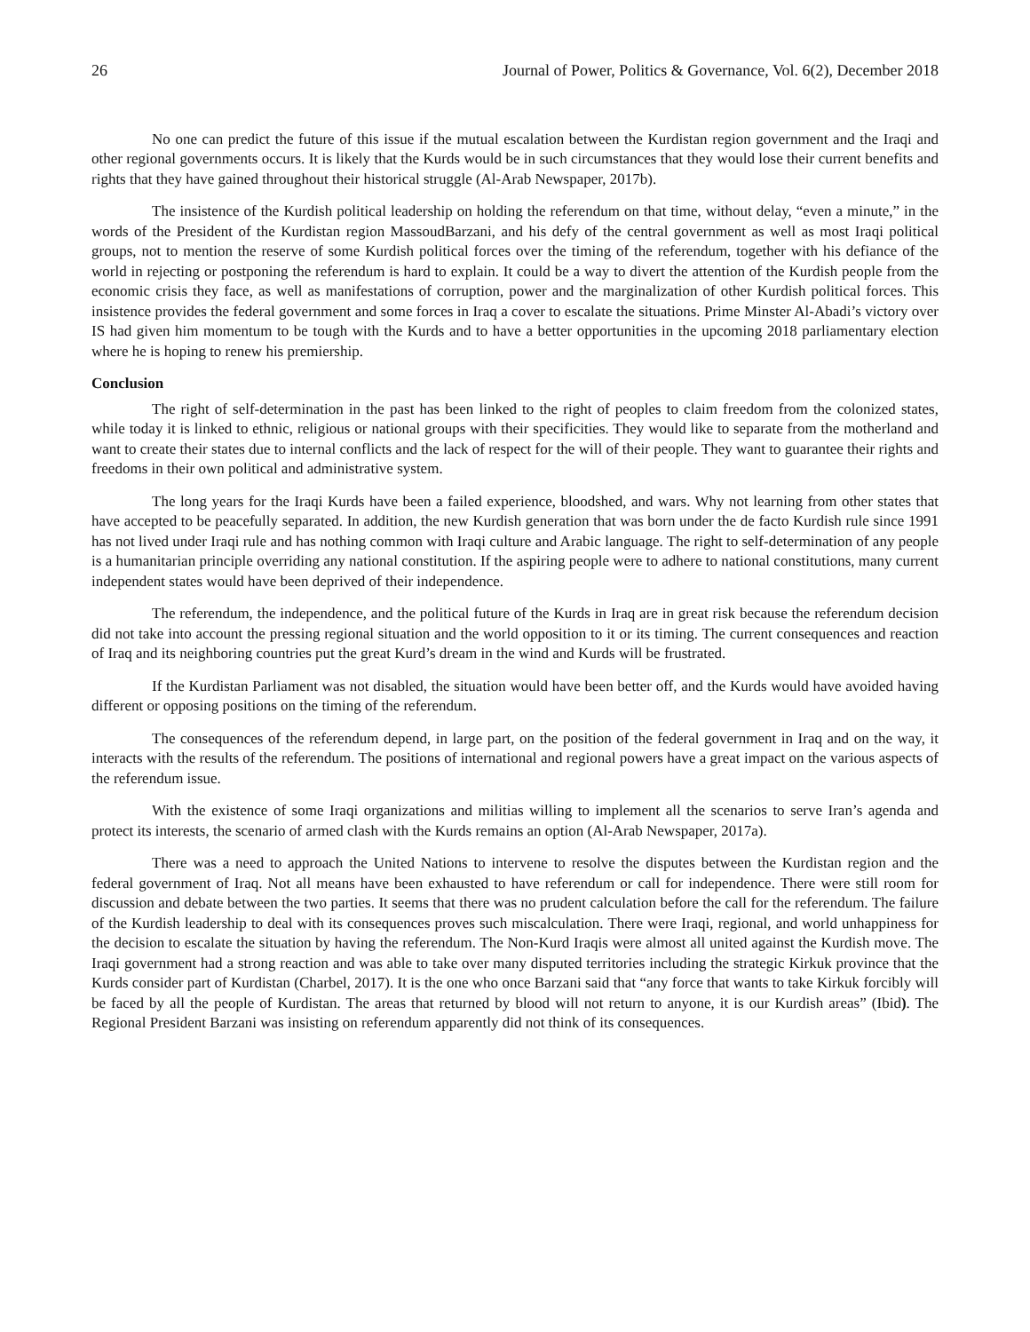26 Journal of Power, Politics & Governance, Vol. 6(2), December 2018
No one can predict the future of this issue if the mutual escalation between the Kurdistan region government and the Iraqi and other regional governments occurs. It is likely that the Kurds would be in such circumstances that they would lose their current benefits and rights that they have gained throughout their historical struggle (Al-Arab Newspaper, 2017b).
The insistence of the Kurdish political leadership on holding the referendum on that time, without delay, “even a minute,” in the words of the President of the Kurdistan region MassoudBarzani, and his defy of the central government as well as most Iraqi political groups, not to mention the reserve of some Kurdish political forces over the timing of the referendum, together with his defiance of the world in rejecting or postponing the referendum is hard to explain. It could be a way to divert the attention of the Kurdish people from the economic crisis they face, as well as manifestations of corruption, power and the marginalization of other Kurdish political forces. This insistence provides the federal government and some forces in Iraq a cover to escalate the situations. Prime Minster Al-Abadi’s victory over IS had given him momentum to be tough with the Kurds and to have a better opportunities in the upcoming 2018 parliamentary election where he is hoping to renew his premiership.
Conclusion
The right of self-determination in the past has been linked to the right of peoples to claim freedom from the colonized states, while today it is linked to ethnic, religious or national groups with their specificities. They would like to separate from the motherland and want to create their states due to internal conflicts and the lack of respect for the will of their people. They want to guarantee their rights and freedoms in their own political and administrative system.
The long years for the Iraqi Kurds have been a failed experience, bloodshed, and wars. Why not learning from other states that have accepted to be peacefully separated. In addition, the new Kurdish generation that was born under the de facto Kurdish rule since 1991 has not lived under Iraqi rule and has nothing common with Iraqi culture and Arabic language. The right to self-determination of any people is a humanitarian principle overriding any national constitution. If the aspiring people were to adhere to national constitutions, many current independent states would have been deprived of their independence.
The referendum, the independence, and the political future of the Kurds in Iraq are in great risk because the referendum decision did not take into account the pressing regional situation and the world opposition to it or its timing. The current consequences and reaction of Iraq and its neighboring countries put the great Kurd’s dream in the wind and Kurds will be frustrated.
If the Kurdistan Parliament was not disabled, the situation would have been better off, and the Kurds would have avoided having different or opposing positions on the timing of the referendum.
The consequences of the referendum depend, in large part, on the position of the federal government in Iraq and on the way, it interacts with the results of the referendum. The positions of international and regional powers have a great impact on the various aspects of the referendum issue.
With the existence of some Iraqi organizations and militias willing to implement all the scenarios to serve Iran’s agenda and protect its interests, the scenario of armed clash with the Kurds remains an option (Al-Arab Newspaper, 2017a).
There was a need to approach the United Nations to intervene to resolve the disputes between the Kurdistan region and the federal government of Iraq. Not all means have been exhausted to have referendum or call for independence. There were still room for discussion and debate between the two parties. It seems that there was no prudent calculation before the call for the referendum. The failure of the Kurdish leadership to deal with its consequences proves such miscalculation. There were Iraqi, regional, and world unhappiness for the decision to escalate the situation by having the referendum. The Non-Kurd Iraqis were almost all united against the Kurdish move. The Iraqi government had a strong reaction and was able to take over many disputed territories including the strategic Kirkuk province that the Kurds consider part of Kurdistan (Charbel, 2017). It is the one who once Barzani said that “any force that wants to take Kirkuk forcibly will be faced by all the people of Kurdistan. The areas that returned by blood will not return to anyone, it is our Kurdish areas” (Ibid). The Regional President Barzani was insisting on referendum apparently did not think of its consequences.